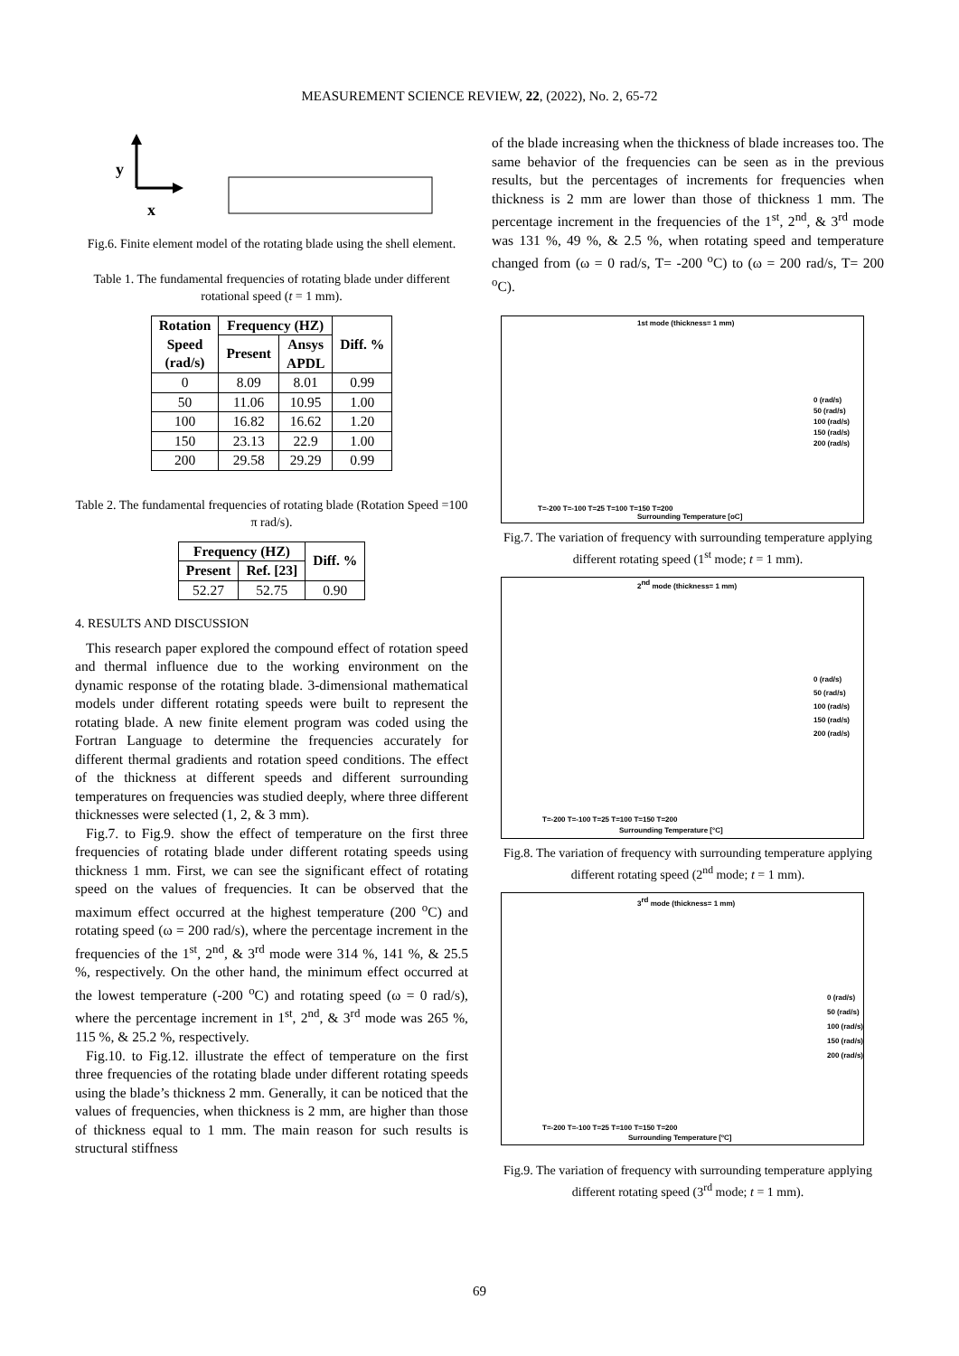MEASUREMENT SCIENCE REVIEW, 22, (2022), No. 2, 65-72
y
x
Fig.6. Finite element model of the rotating blade using the shell element.
Table 1. The fundamental frequencies of rotating blade under different rotational speed (t = 1 mm).
| Rotation Speed (rad/s) | Frequency (HZ) | | Diff. % |
| --- | --- | --- | --- |
| | Present | Ansys APDL | |
| 0 | 8.09 | 8.01 | 0.99 |
| 50 | 11.06 | 10.95 | 1.00 |
| 100 | 16.82 | 16.62 | 1.20 |
| 150 | 23.13 | 22.9 | 1.00 |
| 200 | 29.58 | 29.29 | 0.99 |
Table 2. The fundamental frequencies of rotating blade (Rotation Speed =100 π rad/s).
| Frequency (HZ) | | Diff. % |
| --- | --- | --- |
| Present | Ref. [23] | |
| 52.27 | 52.75 | 0.90 |
4. RESULTS AND DISCUSSION
This research paper explored the compound effect of rotation speed and thermal influence due to the working environment on the dynamic response of the rotating blade. 3-dimensional mathematical models under different rotating speeds were built to represent the rotating blade. A new finite element program was coded using the Fortran Language to determine the frequencies accurately for different thermal gradients and rotation speed conditions. The effect of the thickness at different speeds and different surrounding temperatures on frequencies was studied deeply, where three different thicknesses were selected (1, 2, & 3 mm).
Fig.7. to Fig.9. show the effect of temperature on the first three frequencies of rotating blade under different rotating speeds using thickness 1 mm. First, we can see the significant effect of rotating speed on the values of frequencies. It can be observed that the maximum effect occurred at the highest temperature (200 <sup>o</sup>C) and rotating speed (ω = 200 rad/s), where the percentage increment in the frequencies of the 1<sup>st</sup>, 2<sup>nd</sup>, & 3<sup>rd</sup> mode were 314 %, 141 %, & 25.5 %, respectively. On the other hand, the minimum effect occurred at the lowest temperature (-200 <sup>o</sup>C) and rotating speed (ω = 0 rad/s), where the percentage increment in 1<sup>st</sup>, 2<sup>nd</sup>, & 3<sup>rd</sup> mode was 265 %, 115 %, & 25.2 %, respectively.
Fig.10. to Fig.12. illustrate the effect of temperature on the first three frequencies of the rotating blade under different rotating speeds using the blade’s thickness 2 mm. Generally, it can be noticed that the values of frequencies, when thickness is 2 mm, are higher than those of thickness equal to 1 mm. The main reason for such results is structural stiffness
of the blade increasing when the thickness of blade increases too. The same behavior of the frequencies can be seen as in the previous results, but the percentages of increments for frequencies when thickness is 2 mm are lower than those of thickness 1 mm. The percentage increment in the frequencies of the 1<sup>st</sup>, 2<sup>nd</sup>, & 3<sup>rd</sup> mode was 131 %, 49 %, & 2.5 %, when rotating speed and temperature changed from (ω = 0 rad/s, T= -200 <sup>o</sup>C) to (ω = 200 rad/s, T= 200 <sup>o</sup>C).
1st mode (thickness= 1 mm)
0 (rad/s)
50 (rad/s)
100 (rad/s)
150 (rad/s)
200 (rad/s)
T=-200 T=-100 T=25 T=100 T=150 T=200
Surrounding Temperature [oC]
Fig.7. The variation of frequency with surrounding temperature applying different rotating speed (1<sup>st</sup> mode; t = 1 mm).
2nd mode (thickness= 1 mm)
0 (rad/s)
50 (rad/s)
100 (rad/s)
150 (rad/s)
200 (rad/s)
T=-200 T=-100 T=25 T=100 T=150 T=200
Surrounding Temperature [°C]
Fig.8. The variation of frequency with surrounding temperature applying different rotating speed (2<sup>nd</sup> mode; t = 1 mm).
3rd mode (thickness= 1 mm)
0 (rad/s)
50 (rad/s)
100 (rad/s)
150 (rad/s)
200 (rad/s)
T=-200 T=-100 T=25 T=100 T=150 T=200
Surrounding Temperature [ºC]
Fig.9. The variation of frequency with surrounding temperature applying different rotating speed (3<sup>rd</sup> mode; t = 1 mm).
69